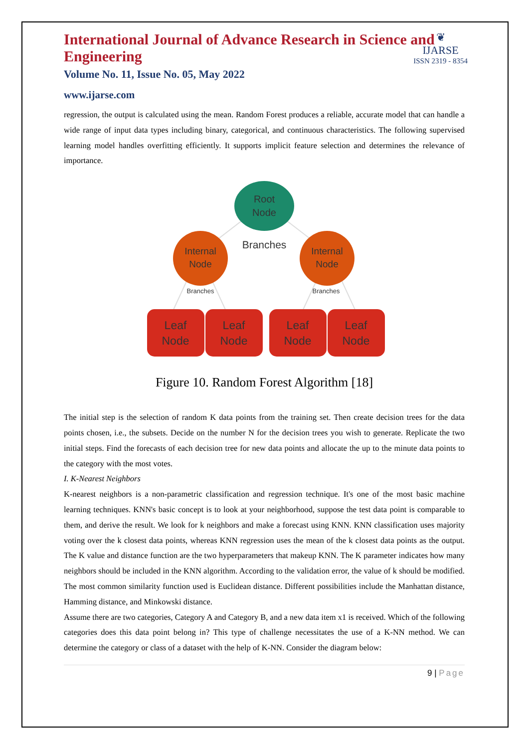❦
IJARSE
ISSN 2319 - 8354
International Journal of Advance Research in Science and Engineering
Volume No. 11, Issue No. 05, May 2022
www.ijarse.com
regression, the output is calculated using the mean. Random Forest produces a reliable, accurate model that can handle a wide range of input data types including binary, categorical, and continuous characteristics. The following supervised learning model handles overfitting efficiently. It supports implicit feature selection and determines the relevance of importance.
Root
Node
Branches
Internal
Node
Internal
Node
Branches
Branches
Leaf
Node
Leaf
Node
Leaf
Node
Leaf
Node
Figure 10. Random Forest Algorithm [18]
The initial step is the selection of random K data points from the training set. Then create decision trees for the data points chosen, i.e., the subsets. Decide on the number N for the decision trees you wish to generate. Replicate the two initial steps. Find the forecasts of each decision tree for new data points and allocate the up to the minute data points to the category with the most votes.
I. K-Nearest Neighbors
K-nearest neighbors is a non-parametric classification and regression technique. It's one of the most basic machine learning techniques. KNN's basic concept is to look at your neighborhood, suppose the test data point is comparable to them, and derive the result. We look for k neighbors and make a forecast using KNN. KNN classification uses majority voting over the k closest data points, whereas KNN regression uses the mean of the k closest data points as the output. The K value and distance function are the two hyperparameters that makeup KNN. The K parameter indicates how many neighbors should be included in the KNN algorithm. According to the validation error, the value of k should be modified. The most common similarity function used is Euclidean distance. Different possibilities include the Manhattan distance, Hamming distance, and Minkowski distance.
Assume there are two categories, Category A and Category B, and a new data item x1 is received. Which of the following categories does this data point belong in? This type of challenge necessitates the use of a K-NN method. We can determine the category or class of a dataset with the help of K-NN. Consider the diagram below:
9 | Page